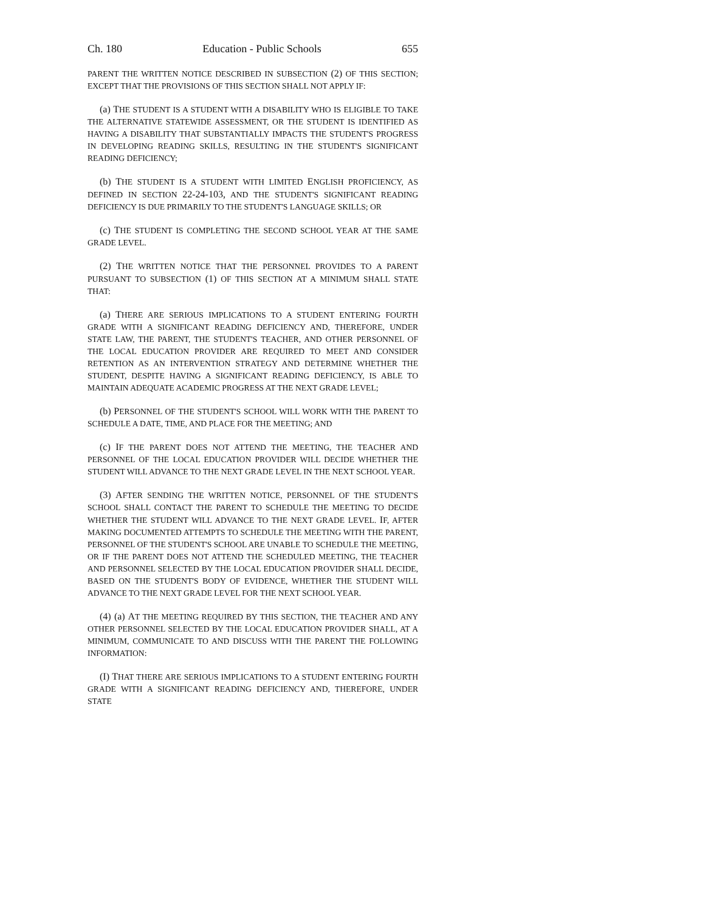Ch. 180 Education - Public Schools 655
PARENT THE WRITTEN NOTICE DESCRIBED IN SUBSECTION (2) OF THIS SECTION; EXCEPT THAT THE PROVISIONS OF THIS SECTION SHALL NOT APPLY IF:
(a) THE STUDENT IS A STUDENT WITH A DISABILITY WHO IS ELIGIBLE TO TAKE THE ALTERNATIVE STATEWIDE ASSESSMENT, OR THE STUDENT IS IDENTIFIED AS HAVING A DISABILITY THAT SUBSTANTIALLY IMPACTS THE STUDENT'S PROGRESS IN DEVELOPING READING SKILLS, RESULTING IN THE STUDENT'S SIGNIFICANT READING DEFICIENCY;
(b) THE STUDENT IS A STUDENT WITH LIMITED ENGLISH PROFICIENCY, AS DEFINED IN SECTION 22-24-103, AND THE STUDENT'S SIGNIFICANT READING DEFICIENCY IS DUE PRIMARILY TO THE STUDENT'S LANGUAGE SKILLS; OR
(c) THE STUDENT IS COMPLETING THE SECOND SCHOOL YEAR AT THE SAME GRADE LEVEL.
(2) THE WRITTEN NOTICE THAT THE PERSONNEL PROVIDES TO A PARENT PURSUANT TO SUBSECTION (1) OF THIS SECTION AT A MINIMUM SHALL STATE THAT:
(a) THERE ARE SERIOUS IMPLICATIONS TO A STUDENT ENTERING FOURTH GRADE WITH A SIGNIFICANT READING DEFICIENCY AND, THEREFORE, UNDER STATE LAW, THE PARENT, THE STUDENT'S TEACHER, AND OTHER PERSONNEL OF THE LOCAL EDUCATION PROVIDER ARE REQUIRED TO MEET AND CONSIDER RETENTION AS AN INTERVENTION STRATEGY AND DETERMINE WHETHER THE STUDENT, DESPITE HAVING A SIGNIFICANT READING DEFICIENCY, IS ABLE TO MAINTAIN ADEQUATE ACADEMIC PROGRESS AT THE NEXT GRADE LEVEL;
(b) PERSONNEL OF THE STUDENT'S SCHOOL WILL WORK WITH THE PARENT TO SCHEDULE A DATE, TIME, AND PLACE FOR THE MEETING; AND
(c) IF THE PARENT DOES NOT ATTEND THE MEETING, THE TEACHER AND PERSONNEL OF THE LOCAL EDUCATION PROVIDER WILL DECIDE WHETHER THE STUDENT WILL ADVANCE TO THE NEXT GRADE LEVEL IN THE NEXT SCHOOL YEAR.
(3) AFTER SENDING THE WRITTEN NOTICE, PERSONNEL OF THE STUDENT'S SCHOOL SHALL CONTACT THE PARENT TO SCHEDULE THE MEETING TO DECIDE WHETHER THE STUDENT WILL ADVANCE TO THE NEXT GRADE LEVEL. IF, AFTER MAKING DOCUMENTED ATTEMPTS TO SCHEDULE THE MEETING WITH THE PARENT, PERSONNEL OF THE STUDENT'S SCHOOL ARE UNABLE TO SCHEDULE THE MEETING, OR IF THE PARENT DOES NOT ATTEND THE SCHEDULED MEETING, THE TEACHER AND PERSONNEL SELECTED BY THE LOCAL EDUCATION PROVIDER SHALL DECIDE, BASED ON THE STUDENT'S BODY OF EVIDENCE, WHETHER THE STUDENT WILL ADVANCE TO THE NEXT GRADE LEVEL FOR THE NEXT SCHOOL YEAR.
(4) (a) AT THE MEETING REQUIRED BY THIS SECTION, THE TEACHER AND ANY OTHER PERSONNEL SELECTED BY THE LOCAL EDUCATION PROVIDER SHALL, AT A MINIMUM, COMMUNICATE TO AND DISCUSS WITH THE PARENT THE FOLLOWING INFORMATION:
(I) THAT THERE ARE SERIOUS IMPLICATIONS TO A STUDENT ENTERING FOURTH GRADE WITH A SIGNIFICANT READING DEFICIENCY AND, THEREFORE, UNDER STATE